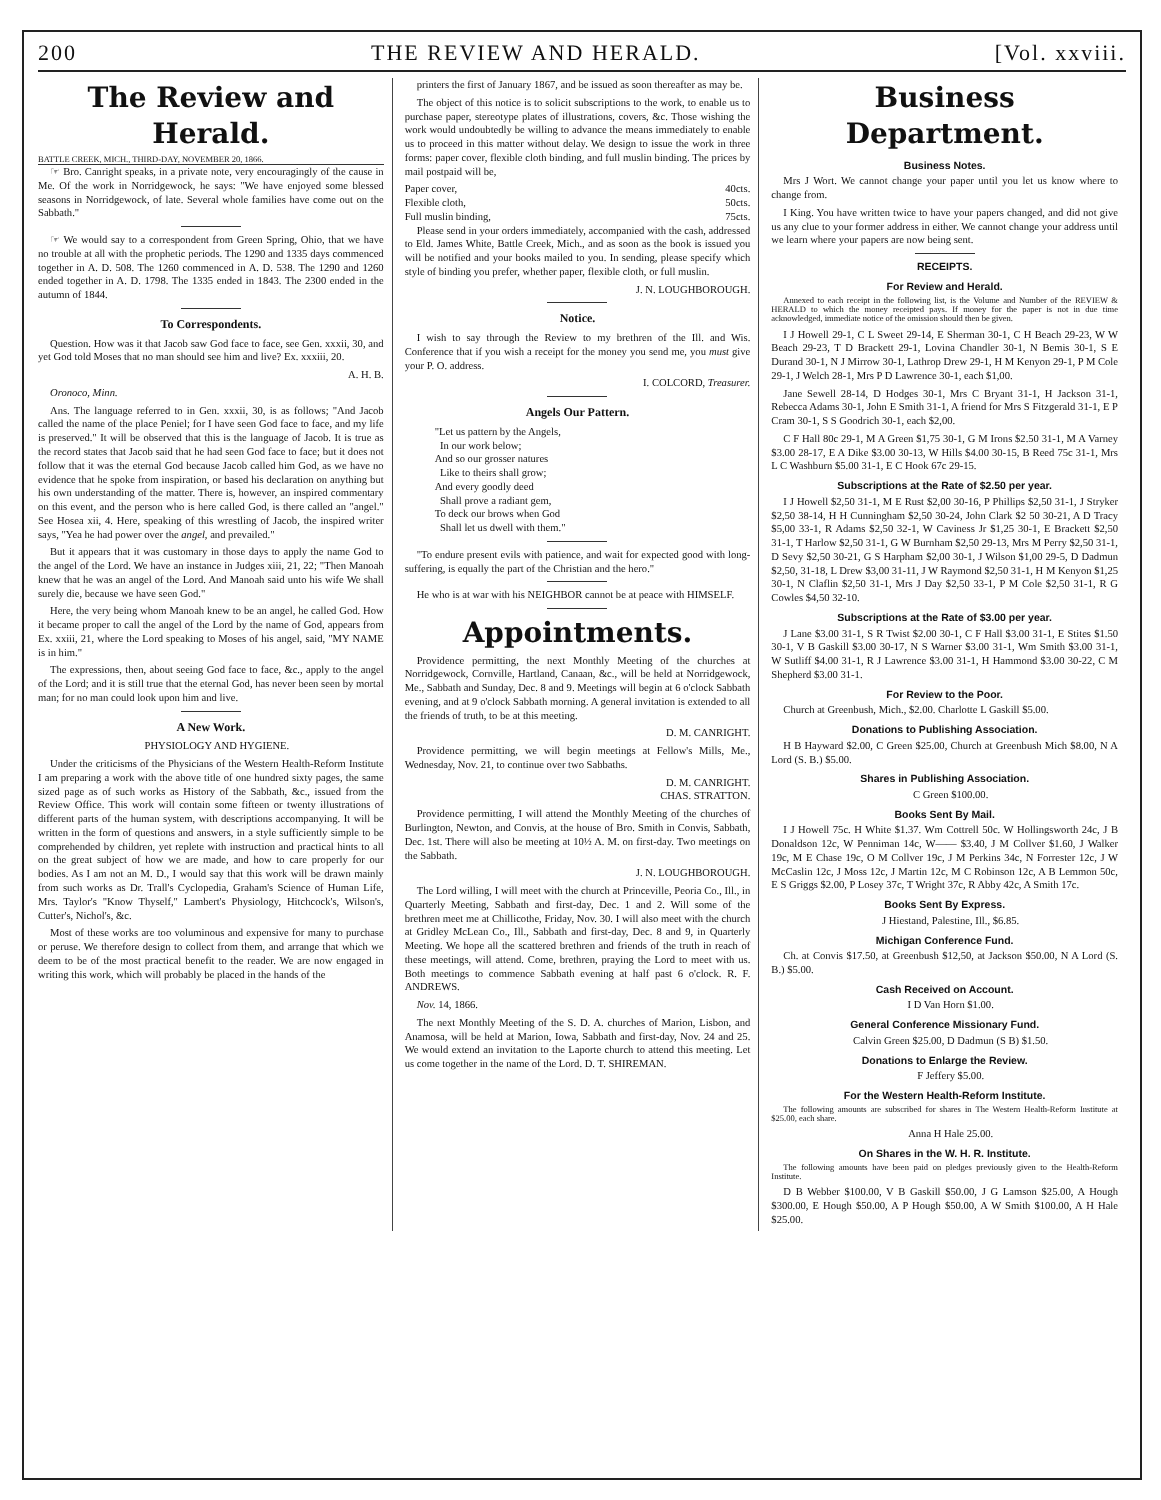200 THE REVIEW AND HERALD. [Vol. xxviii.
The Review and Herald.
BATTLE CREEK, MICH., THIRD-DAY, NOVEMBER 20, 1866.
☞ Bro. Canright speaks, in a private note, very encouragingly of the cause in Me. Of the work in Norridgewock, he says: "We have enjoyed some blessed seasons in Norridgewock, of late. Several whole families have come out on the Sabbath."
☞ We would say to a correspondent from Green Spring, Ohio, that we have no trouble at all with the prophetic periods. The 1290 and 1335 days commenced together in A. D. 508. The 1260 commenced in A. D. 538. The 1290 and 1260 ended together in A. D. 1798. The 1335 ended in 1843. The 2300 ended in the autumn of 1844.
To Correspondents.
Question. How was it that Jacob saw God face to face, see Gen. xxxii, 30, and yet God told Moses that no man should see him and live? Ex. xxxiii, 20.
A. H. B.
Oronoco, Minn.
Ans. The language referred to in Gen. xxxii, 30, is as follows; "And Jacob called the name of the place Peniel; for I have seen God face to face, and my life is preserved." It will be observed that this is the language of Jacob. It is true as the record states that Jacob said that he had seen God face to face; but it does not follow that it was the eternal God because Jacob called him God, as we have no evidence that he spoke from inspiration, or based his declaration on anything but his own understanding of the matter. There is, however, an inspired commentary on this event, and the person who is here called God, is there called an "angel." See Hosea xii, 4. Here, speaking of this wrestling of Jacob, the inspired writer says, "Yea he had power over the angel, and prevailed."
But it appears that it was customary in those days to apply the name God to the angel of the Lord. We have an instance in Judges xiii, 21, 22; "Then Manoah knew that he was an angel of the Lord. And Manoah said unto his wife We shall surely die, because we have seen God."
Here, the very being whom Manoah knew to be an angel, he called God. How it became proper to call the angel of the Lord by the name of God, appears from Ex. xxiii, 21, where the Lord speaking to Moses of his angel, said, "MY NAME is in him."
The expressions, then, about seeing God face to face, &c., apply to the angel of the Lord; and it is still true that the eternal God, has never been seen by mortal man; for no man could look upon him and live.
A New Work.
PHYSIOLOGY AND HYGIENE.
Under the criticisms of the Physicians of the Western Health-Reform Institute I am preparing a work with the above title of one hundred sixty pages, the same sized page as of such works as History of the Sabbath, &c., issued from the Review Office. This work will contain some fifteen or twenty illustrations of different parts of the human system, with descriptions accompanying. It will be written in the form of questions and answers, in a style sufficiently simple to be comprehended by children, yet replete with instruction and practical hints to all on the great subject of how we are made, and how to care properly for our bodies. As I am not an M. D., I would say that this work will be drawn mainly from such works as Dr. Trall's Cyclopedia, Graham's Science of Human Life, Mrs. Taylor's "Know Thyself," Lambert's Physiology, Hitchcock's, Wilson's, Cutter's, Nichol's, &c.
Most of these works are too voluminous and expensive for many to purchase or peruse. We therefore design to collect from them, and arrange that which we deem to be of the most practical benefit to the reader. We are now engaged in writing this work, which will probably be placed in the hands of the
printers the first of January 1867, and be issued as soon thereafter as may be.
The object of this notice is to solicit subscriptions to the work, to enable us to purchase paper, stereotype plates of illustrations, covers, &c. Those wishing the work would undoubtedly be willing to advance the means immediately to enable us to proceed in this matter without delay. We design to issue the work in three forms: paper cover, flexible cloth binding, and full muslin binding. The prices by mail postpaid will be,
Paper cover, 40cts.
Flexible cloth, 50cts.
Full muslin binding, 75cts.
Please send in your orders immediately, accompanied with the cash, addressed to Eld. James White, Battle Creek, Mich., and as soon as the book is issued you will be notified and your books mailed to you. In sending, please specify which style of binding you prefer, whether paper, flexible cloth, or full muslin.
J. N. LOUGHBOROUGH.
Notice.
I wish to say through the Review to my brethren of the Ill. and Wis. Conference that if you wish a receipt for the money you send me, you must give your P. O. address.
I. COLCORD, Treasurer.
Angels Our Pattern.
"Let us pattern by the Angels,
In our work below;
And so our grosser natures
Like to theirs shall grow;
And every goodly deed
Shall prove a radiant gem,
To deck our brows when God
Shall let us dwell with them."
"To endure present evils with patience, and wait for expected good with long-suffering, is equally the part of the Christian and the hero."
He who is at war with his NEIGHBOR cannot be at peace with HIMSELF.
Appointments.
Providence permitting, the next Monthly Meeting of the churches at Norridgewock, Cornville, Hartland, Canaan, &c., will be held at Norridgewock, Me., Sabbath and Sunday, Dec. 8 and 9. Meetings will begin at 6 o'clock Sabbath evening, and at 9 o'clock Sabbath morning. A general invitation is extended to all the friends of truth, to be at this meeting.
D. M. CANRIGHT.
Providence permitting, we will begin meetings at Fellow's Mills, Me., Wednesday, Nov. 21, to continue over two Sabbaths.
D. M. CANRIGHT.
CHAS. STRATTON.
Providence permitting, I will attend the Monthly Meeting of the churches of Burlington, Newton, and Convis, at the house of Bro. Smith in Convis, Sabbath, Dec. 1st. There will also be meeting at 10½ A. M. on first-day. Two meetings on the Sabbath.
J. N. LOUGHBOROUGH.
The Lord willing, I will meet with the church at Princeville, Peoria Co., Ill., in Quarterly Meeting, Sabbath and first-day, Dec. 1 and 2. Will some of the brethren meet me at Chillicothe, Friday, Nov. 30. I will also meet with the church at Gridley McLean Co., Ill., Sabbath and first-day, Dec. 8 and 9, in Quarterly Meeting. We hope all the scattered brethren and friends of the truth in reach of these meetings, will attend. Come, brethren, praying the Lord to meet with us. Both meetings to commence Sabbath evening at half past 6 o'clock. R. F. ANDREWS.
Nov. 14, 1866.
The next Monthly Meeting of the S. D. A. churches of Marion, Lisbon, and Anamosa, will be held at Marion, Iowa, Sabbath and first-day, Nov. 24 and 25. We would extend an invitation to the Laporte church to attend this meeting. Let us come together in the name of the Lord. D. T. SHIREMAN.
Business Department.
Business Notes.
Mrs J Wort. We cannot change your paper until you let us know where to change from.
I King. You have written twice to have your papers changed, and did not give us any clue to your former address in either. We cannot change your address until we learn where your papers are now being sent.
RECEIPTS.
For Review and Herald.
Annexed to each receipt in the following list, is the Volume and Number of the REVIEW & HERALD to which the money receipted pays. If money for the paper is not in due time acknowledged, immediate notice of the omission should then be given.
I J Howell 29-1, C L Sweet 29-14, E Sherman 30-1, C H Beach 29-23, W W Beach 29-23, T D Brackett 29-1, Lovina Chandler 30-1, N Bemis 30-1, S E Durand 30-1, N J Mirrow 30-1, Lathrop Drew 29-1, H M Kenyon 29-1, P M Cole 29-1, J Welch 28-1, Mrs P D Lawrence 30-1, each $1,00.
Jane Sewell 28-14, D Hodges 30-1, Mrs C Bryant 31-1, H Jackson 31-1, Rebecca Adams 30-1, John E Smith 31-1, A friend for Mrs S Fitzgerald 31-1, E P Cram 30-1, S S Goodrich 30-1, each $2,00.
C F Hall 80c 29-1, M A Green $1,75 30-1, G M Irons $2.50 31-1, M A Varney $3.00 28-17, E A Dike $3.00 30-13, W Hills $4.00 30-15, B Reed 75c 31-1, Mrs L C Washburn $5.00 31-1, E C Hook 67c 29-15.
Subscriptions at the Rate of $2.50 per year.
I J Howell $2,50 31-1, M E Rust $2,00 30-16, P Phillips $2,50 31-1, J Stryker $2,50 38-14, H H Cunningham $2,50 30-24, John Clark $2 50 30-21, A D Tracy $5,00 33-1, R Adams $2,50 32-1, W Caviness Jr $1,25 30-1, E Brackett $2,50 31-1, T Harlow $2,50 31-1, G W Burnham $2,50 29-13, Mrs M Perry $2,50 31-1, D Sevy $2,50 30-21, G S Harpham $2,00 30-1, J Wilson $1,00 29-5, D Dadmun $2,50, 31-18, L Drew $3,00 31-11, J W Raymond $2,50 31-1, H M Kenyon $1,25 30-1, N Claflin $2,50 31-1, Mrs J Day $2,50 33-1, P M Cole $2,50 31-1, R G Cowles $4,50 32-10.
Subscriptions at the Rate of $3.00 per year.
J Lane $3.00 31-1, S R Twist $2.00 30-1, C F Hall $3.00 31-1, E Stites $1.50 30-1, V B Gaskill $3.00 30-17, N S Warner $3.00 31-1, Wm Smith $3.00 31-1, W Sutliff $4.00 31-1, R J Lawrence $3.00 31-1, H Hammond $3.00 30-22, C M Shepherd $3.00 31-1.
For Review to the Poor.
Church at Greenbush, Mich., $2.00. Charlotte L Gaskill $5.00.
Donations to Publishing Association.
H B Hayward $2.00, C Green $25.00, Church at Greenbush Mich $8.00, N A Lord (S. B.) $5.00.
Shares in Publishing Association.
C Green $100.00.
Books Sent By Mail.
I J Howell 75c. H White $1.37. Wm Cottrell 50c. W Hollingsworth 24c, J B Donaldson 12c, W Penniman 14c, W—— $3.40, J M Collver $1.60, J Walker 19c, M E Chase 19c, O M Collver 19c, J M Perkins 34c, N Forrester 12c, J W McCaslin 12c, J Moss 12c, J Martin 12c, M C Robinson 12c, A B Lemmon 50c, E S Griggs $2.00, P Losey 37c, T Wright 37c, R Abby 42c, A Smith 17c.
Books Sent By Express.
J Hiestand, Palestine, Ill., $6.85.
Michigan Conference Fund.
Ch. at Convis $17.50, at Greenbush $12,50, at Jackson $50.00, N A Lord (S. B.) $5.00.
Cash Received on Account.
I D Van Horn $1.00.
General Conference Missionary Fund.
Calvin Green $25.00, D Dadmun (S B) $1.50.
Donations to Enlarge the Review.
F Jeffery $5.00.
For the Western Health-Reform Institute.
The following amounts are subscribed for shares in The Western Health-Reform Institute at $25.00, each share.
Anna H Hale 25.00.
On Shares in the W. H. R. Institute.
The following amounts have been paid on pledges previously given to the Health-Reform Institute.
D B Webber $100.00, V B Gaskill $50.00, J G Lamson $25.00, A Hough $300.00, E Hough $50.00, A P Hough $50.00, A W Smith $100.00, A H Hale $25.00.